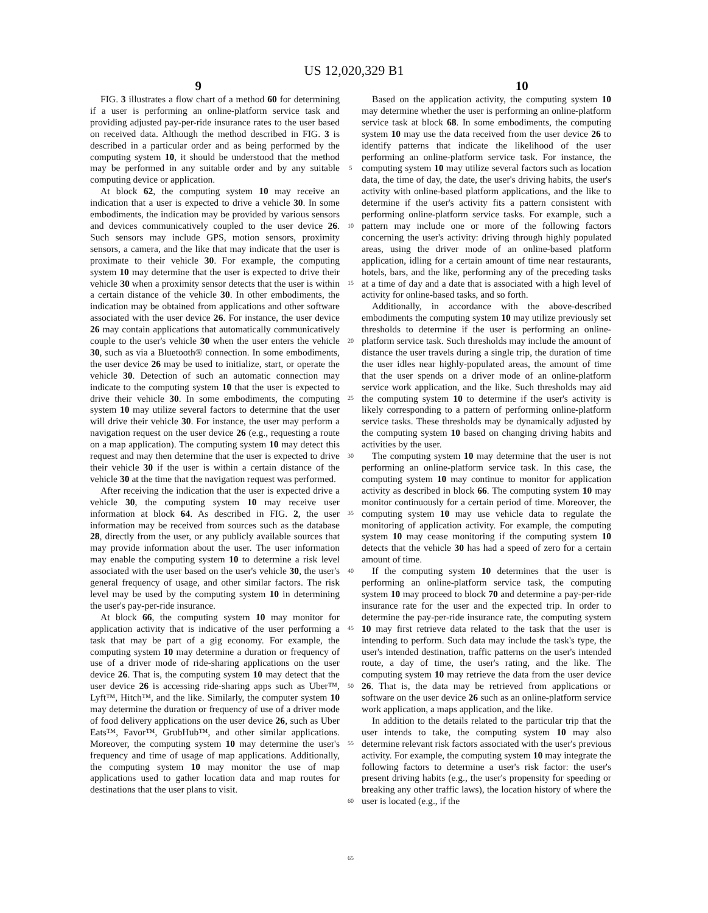US 12,020,329 B1
9 10
FIG. 3 illustrates a flow chart of a method 60 for determining if a user is performing an online-platform service task and providing adjusted pay-per-ride insurance rates to the user based on received data. Although the method described in FIG. 3 is described in a particular order and as being performed by the computing system 10, it should be understood that the method may be performed in any suitable order and by any suitable computing device or application.
At block 62, the computing system 10 may receive an indication that a user is expected to drive a vehicle 30. In some embodiments, the indication may be provided by various sensors and devices communicatively coupled to the user device 26. Such sensors may include GPS, motion sensors, proximity sensors, a camera, and the like that may indicate that the user is proximate to their vehicle 30. For example, the computing system 10 may determine that the user is expected to drive their vehicle 30 when a proximity sensor detects that the user is within a certain distance of the vehicle 30. In other embodiments, the indication may be obtained from applications and other software associated with the user device 26. For instance, the user device 26 may contain applications that automatically communicatively couple to the user's vehicle 30 when the user enters the vehicle 30, such as via a Bluetooth® connection. In some embodiments, the user device 26 may be used to initialize, start, or operate the vehicle 30. Detection of such an automatic connection may indicate to the computing system 10 that the user is expected to drive their vehicle 30. In some embodiments, the computing system 10 may utilize several factors to determine that the user will drive their vehicle 30. For instance, the user may perform a navigation request on the user device 26 (e.g., requesting a route on a map application). The computing system 10 may detect this request and may then determine that the user is expected to drive their vehicle 30 if the user is within a certain distance of the vehicle 30 at the time that the navigation request was performed.
After receiving the indication that the user is expected drive a vehicle 30, the computing system 10 may receive user information at block 64. As described in FIG. 2, the user information may be received from sources such as the database 28, directly from the user, or any publicly available sources that may provide information about the user. The user information may enable the computing system 10 to determine a risk level associated with the user based on the user's vehicle 30, the user's general frequency of usage, and other similar factors. The risk level may be used by the computing system 10 in determining the user's pay-per-ride insurance.
At block 66, the computing system 10 may monitor for application activity that is indicative of the user performing a task that may be part of a gig economy. For example, the computing system 10 may determine a duration or frequency of use of a driver mode of ride-sharing applications on the user device 26. That is, the computing system 10 may detect that the user device 26 is accessing ride-sharing apps such as Uber™, Lyft™, Hitch™, and the like. Similarly, the computer system 10 may determine the duration or frequency of use of a driver mode of food delivery applications on the user device 26, such as Uber Eats™, Favor™, GrubHub™, and other similar applications. Moreover, the computing system 10 may determine the user's frequency and time of usage of map applications. Additionally, the computing system 10 may monitor the use of map applications used to gather location data and map routes for destinations that the user plans to visit.
5
10
15
20
25
30
35
40
45
50
55
60
65
Based on the application activity, the computing system 10 may determine whether the user is performing an online-platform service task at block 68. In some embodiments, the computing system 10 may use the data received from the user device 26 to identify patterns that indicate the likelihood of the user performing an online-platform service task. For instance, the computing system 10 may utilize several factors such as location data, the time of day, the date, the user's driving habits, the user's activity with online-based platform applications, and the like to determine if the user's activity fits a pattern consistent with performing online-platform service tasks. For example, such a pattern may include one or more of the following factors concerning the user's activity: driving through highly populated areas, using the driver mode of an online-based platform application, idling for a certain amount of time near restaurants, hotels, bars, and the like, performing any of the preceding tasks at a time of day and a date that is associated with a high level of activity for online-based tasks, and so forth.
Additionally, in accordance with the above-described embodiments the computing system 10 may utilize previously set thresholds to determine if the user is performing an online-platform service task. Such thresholds may include the amount of distance the user travels during a single trip, the duration of time the user idles near highly-populated areas, the amount of time that the user spends on a driver mode of an online-platform service work application, and the like. Such thresholds may aid the computing system 10 to determine if the user's activity is likely corresponding to a pattern of performing online-platform service tasks. These thresholds may be dynamically adjusted by the computing system 10 based on changing driving habits and activities by the user.
The computing system 10 may determine that the user is not performing an online-platform service task. In this case, the computing system 10 may continue to monitor for application activity as described in block 66. The computing system 10 may monitor continuously for a certain period of time. Moreover, the computing system 10 may use vehicle data to regulate the monitoring of application activity. For example, the computing system 10 may cease monitoring if the computing system 10 detects that the vehicle 30 has had a speed of zero for a certain amount of time.
If the computing system 10 determines that the user is performing an online-platform service task, the computing system 10 may proceed to block 70 and determine a pay-per-ride insurance rate for the user and the expected trip. In order to determine the pay-per-ride insurance rate, the computing system 10 may first retrieve data related to the task that the user is intending to perform. Such data may include the task's type, the user's intended destination, traffic patterns on the user's intended route, a day of time, the user's rating, and the like. The computing system 10 may retrieve the data from the user device 26. That is, the data may be retrieved from applications or software on the user device 26 such as an online-platform service work application, a maps application, and the like.
In addition to the details related to the particular trip that the user intends to take, the computing system 10 may also determine relevant risk factors associated with the user's previous activity. For example, the computing system 10 may integrate the following factors to determine a user's risk factor: the user's present driving habits (e.g., the user's propensity for speeding or breaking any other traffic laws), the location history of where the user is located (e.g., if the